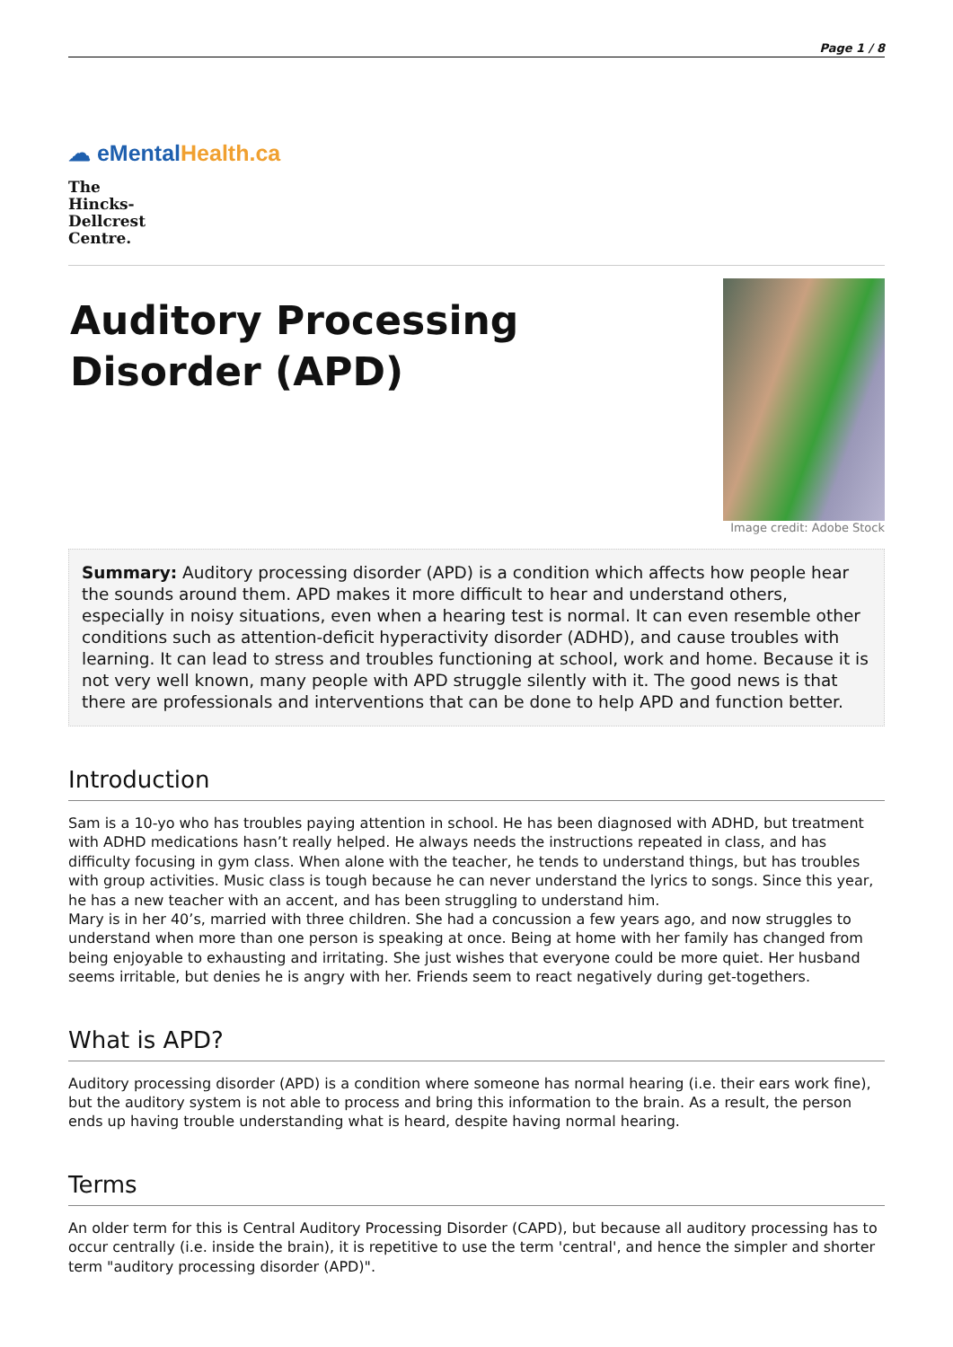Page 1 / 8
☁ eMental Health.ca
The Hincks-Dellcrest Centre.
Auditory Processing
Disorder (APD)
Image credit: Adobe Stock
Summary: Auditory processing disorder (APD) is a condition which affects how people hear the sounds around them. APD makes it more difficult to hear and understand others, especially in noisy situations, even when a hearing test is normal. It can even resemble other conditions such as attention-deficit hyperactivity disorder (ADHD), and cause troubles with learning. It can lead to stress and troubles functioning at school, work and home. Because it is not very well known, many people with APD struggle silently with it. The good news is that there are professionals and interventions that can be done to help APD and function better.
Introduction
Sam is a 10-yo who has troubles paying attention in school. He has been diagnosed with ADHD, but treatment with ADHD medications hasn’t really helped. He always needs the instructions repeated in class, and has difficulty focusing in gym class. When alone with the teacher, he tends to understand things, but has troubles with group activities. Music class is tough because he can never understand the lyrics to songs. Since this year, he has a new teacher with an accent, and has been struggling to understand him.
Mary is in her 40’s, married with three children. She had a concussion a few years ago, and now struggles to understand when more than one person is speaking at once. Being at home with her family has changed from being enjoyable to exhausting and irritating. She just wishes that everyone could be more quiet. Her husband seems irritable, but denies he is angry with her. Friends seem to react negatively during get-togethers.
What is APD?
Auditory processing disorder (APD) is a condition where someone has normal hearing (i.e. their ears work fine), but the auditory system is not able to process and bring this information to the brain. As a result, the person ends up having trouble understanding what is heard, despite having normal hearing.
Terms
An older term for this is Central Auditory Processing Disorder (CAPD), but because all auditory processing has to occur centrally (i.e. inside the brain), it is repetitive to use the term 'central', and hence the simpler and shorter term "auditory processing disorder (APD)".